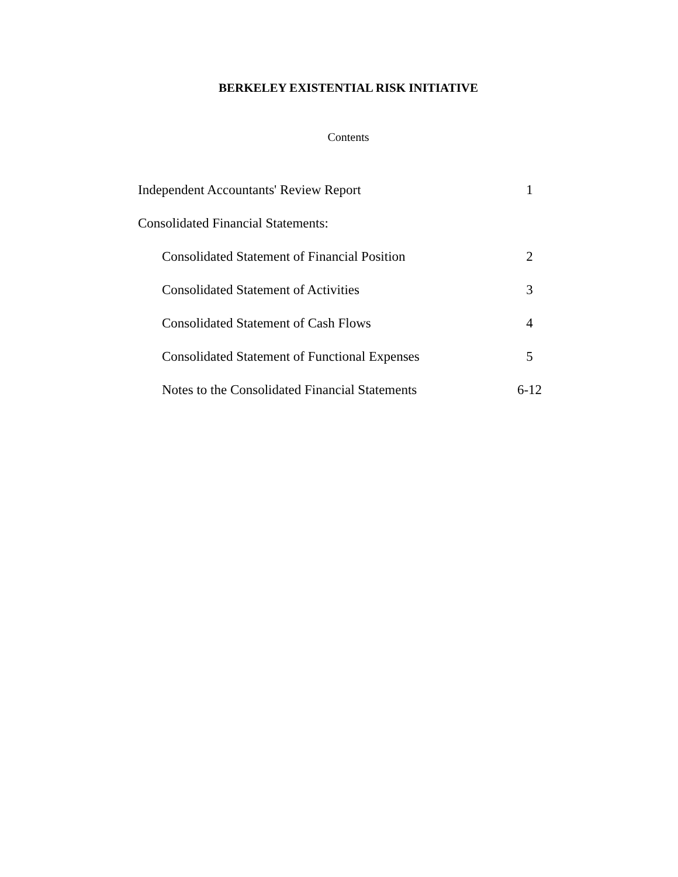BERKELEY EXISTENTIAL RISK INITIATIVE
Contents
Independent Accountants' Review Report 1
Consolidated Financial Statements:
Consolidated Statement of Financial Position 2
Consolidated Statement of Activities 3
Consolidated Statement of Cash Flows 4
Consolidated Statement of Functional Expenses 5
Notes to the Consolidated Financial Statements 6-12